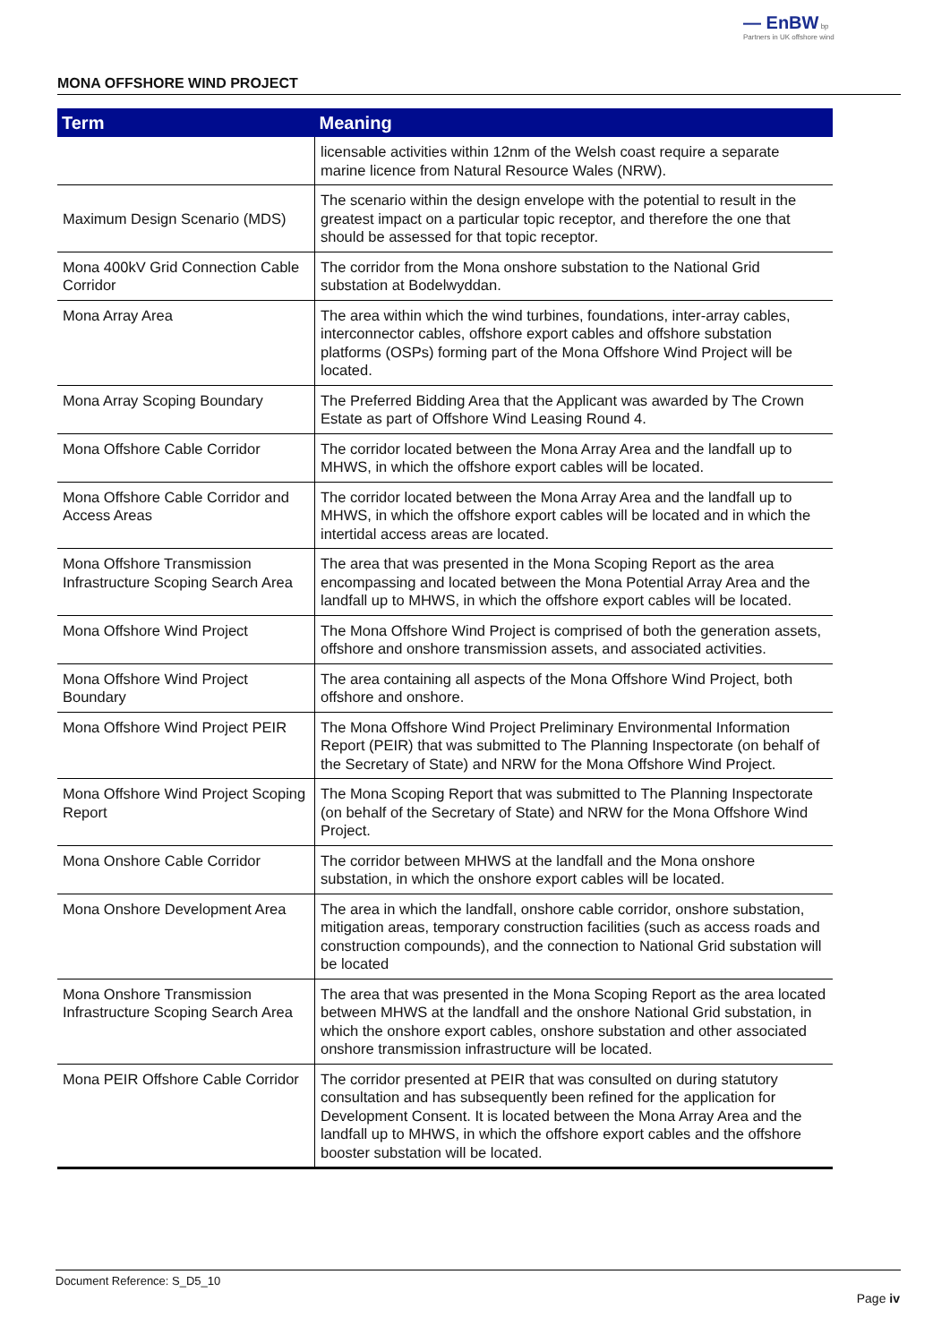— EnBW bp
Partners in UK offshore wind
MONA OFFSHORE WIND PROJECT
| Term | Meaning |
| --- | --- |
| | licensable activities within 12nm of the Welsh coast require a separate marine licence from Natural Resource Wales (NRW). |
| Maximum Design Scenario (MDS) | The scenario within the design envelope with the potential to result in the greatest impact on a particular topic receptor, and therefore the one that should be assessed for that topic receptor. |
| Mona 400kV Grid Connection Cable Corridor | The corridor from the Mona onshore substation to the National Grid substation at Bodelwyddan. |
| Mona Array Area | The area within which the wind turbines, foundations, inter-array cables, interconnector cables, offshore export cables and offshore substation platforms (OSPs) forming part of the Mona Offshore Wind Project will be located. |
| Mona Array Scoping Boundary | The Preferred Bidding Area that the Applicant was awarded by The Crown Estate as part of Offshore Wind Leasing Round 4. |
| Mona Offshore Cable Corridor | The corridor located between the Mona Array Area and the landfall up to MHWS, in which the offshore export cables will be located. |
| Mona Offshore Cable Corridor and Access Areas | The corridor located between the Mona Array Area and the landfall up to MHWS, in which the offshore export cables will be located and in which the intertidal access areas are located. |
| Mona Offshore Transmission Infrastructure Scoping Search Area | The area that was presented in the Mona Scoping Report as the area encompassing and located between the Mona Potential Array Area and the landfall up to MHWS, in which the offshore export cables will be located. |
| Mona Offshore Wind Project | The Mona Offshore Wind Project is comprised of both the generation assets, offshore and onshore transmission assets, and associated activities. |
| Mona Offshore Wind Project Boundary | The area containing all aspects of the Mona Offshore Wind Project, both offshore and onshore. |
| Mona Offshore Wind Project PEIR | The Mona Offshore Wind Project Preliminary Environmental Information Report (PEIR) that was submitted to The Planning Inspectorate (on behalf of the Secretary of State) and NRW for the Mona Offshore Wind Project. |
| Mona Offshore Wind Project Scoping Report | The Mona Scoping Report that was submitted to The Planning Inspectorate (on behalf of the Secretary of State) and NRW for the Mona Offshore Wind Project. |
| Mona Onshore Cable Corridor | The corridor between MHWS at the landfall and the Mona onshore substation, in which the onshore export cables will be located. |
| Mona Onshore Development Area | The area in which the landfall, onshore cable corridor, onshore substation, mitigation areas, temporary construction facilities (such as access roads and construction compounds), and the connection to National Grid substation will be located |
| Mona Onshore Transmission Infrastructure Scoping Search Area | The area that was presented in the Mona Scoping Report as the area located between MHWS at the landfall and the onshore National Grid substation, in which the onshore export cables, onshore substation and other associated onshore transmission infrastructure will be located. |
| Mona PEIR Offshore Cable Corridor | The corridor presented at PEIR that was consulted on during statutory consultation and has subsequently been refined for the application for Development Consent. It is located between the Mona Array Area and the landfall up to MHWS, in which the offshore export cables and the offshore booster substation will be located. |
Document Reference: S_D5_10
Page iv